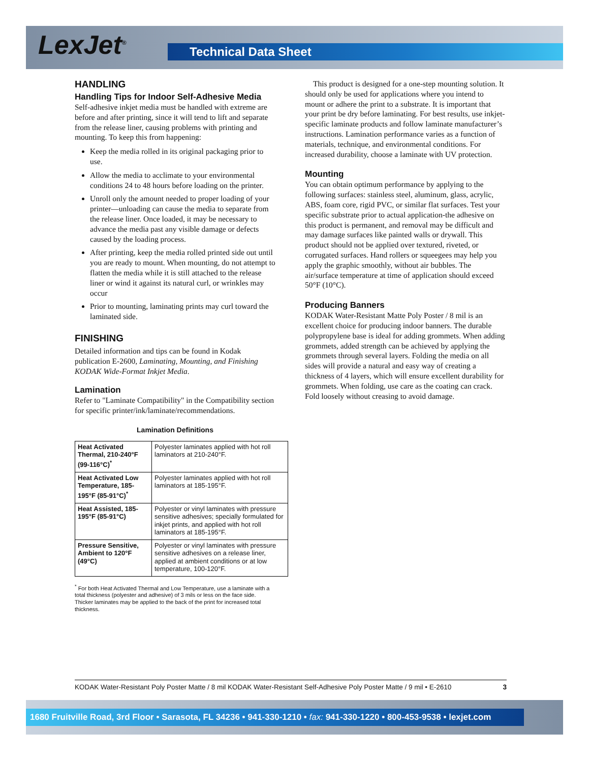LexJet<sup>®</sup> Technical Data Sheet
HANDLING
Handling Tips for Indoor Self-Adhesive Media
Self-adhesive inkjet media must be handled with extreme are before and after printing, since it will tend to lift and separate from the release liner, causing problems with printing and mounting. To keep this from happening:
Keep the media rolled in its original packaging prior to use.
Allow the media to acclimate to your environmental conditions 24 to 48 hours before loading on the printer.
Unroll only the amount needed to proper loading of your printer—unloading can cause the media to separate from the release liner. Once loaded, it may be necessary to advance the media past any visible damage or defects caused by the loading process.
After printing, keep the media rolled printed side out until you are ready to mount. When mounting, do not attempt to flatten the media while it is still attached to the release liner or wind it against its natural curl, or wrinkles may occur
Prior to mounting, laminating prints may curl toward the laminated side.
FINISHING
Detailed information and tips can be found in Kodak publication E-2600, Laminating, Mounting, and Finishing KODAK Wide-Format Inkjet Media.
Lamination
Refer to "Laminate Compatibility" in the Compatibility section for specific printer/ink/laminate/recommendations.
Lamination Definitions
| Heat Activated Thermal, 210-240°F (99-116°C)<sup>*</sup> | Polyester laminates applied with hot roll laminators at 210-240°F. |
| Heat Activated Low Temperature, 185-195°F (85-91°C)<sup>*</sup> | Polyester laminates applied with hot roll laminators at 185-195°F. |
| Heat Assisted, 185-195°F (85-91°C) | Polyester or vinyl laminates with pressure sensitive adhesives; specially formulated for inkjet prints, and applied with hot roll laminators at 185-195°F. |
| Pressure Sensitive, Ambient to 120°F (49°C) | Polyester or vinyl laminates with pressure sensitive adhesives on a release liner, applied at ambient conditions or at low temperature, 100-120°F. |
<sup>*</sup> For both Heat Activated Thermal and Low Temperature, use a laminate with a total thickness (polyester and adhesive) of 3 mils or less on the face side. Thicker laminates may be applied to the back of the print for increased total thickness.
This product is designed for a one-step mounting solution. It should only be used for applications where you intend to mount or adhere the print to a substrate. It is important that your print be dry before laminating. For best results, use inkjet-specific laminate products and follow laminate manufacturer’s instructions. Lamination performance varies as a function of materials, technique, and environmental conditions. For increased durability, choose a laminate with UV protection.
Mounting
You can obtain optimum performance by applying to the following surfaces: stainless steel, aluminum, glass, acrylic, ABS, foam core, rigid PVC, or similar flat surfaces. Test your specific substrate prior to actual application-the adhesive on this product is permanent, and removal may be difficult and may damage surfaces like painted walls or drywall. This product should not be applied over textured, riveted, or corrugated surfaces. Hand rollers or squeegees may help you apply the graphic smoothly, without air bubbles. The air/surface temperature at time of application should exceed 50°F (10°C).
Producing Banners
KODAK Water-Resistant Matte Poly Poster / 8 mil is an excellent choice for producing indoor banners. The durable polypropylene base is ideal for adding grommets. When adding grommets, added strength can be achieved by applying the grommets through several layers. Folding the media on all sides will provide a natural and easy way of creating a thickness of 4 layers, which will ensure excellent durability for grommets. When folding, use care as the coating can crack. Fold loosely without creasing to avoid damage.
KODAK Water-Resistant Poly Poster Matte / 8 mil KODAK Water-Resistant Self-Adhesive Poly Poster Matte / 9 mil • E-2610 3
1680 Fruitville Road, 3rd Floor • Sarasota, FL 34236 • 941-330-1210 • fax: 941-330-1220 • 800-453-9538 • lexjet.com